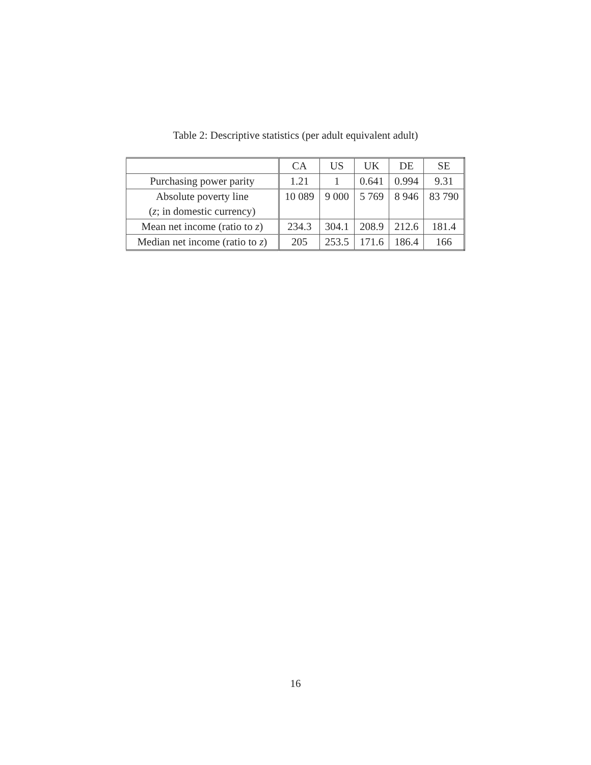Table 2: Descriptive statistics (per adult equivalent adult)
| | CA | US | UK | DE | SE |
| --- | --- | --- | --- | --- | --- |
| Purchasing power parity | 1.21 | 1 | 0.641 | 0.994 | 9.31 |
| Absolute poverty line | 10 089 | 9 000 | 5 769 | 8 946 | 83 790 |
| ( z ; in domestic currency) | | | | | |
| Mean net income (ratio to z ) | 234.3 | 304.1 | 208.9 | 212.6 | 181.4 |
| Median net income (ratio to z ) | 205 | 253.5 | 171.6 | 186.4 | 166 |
16